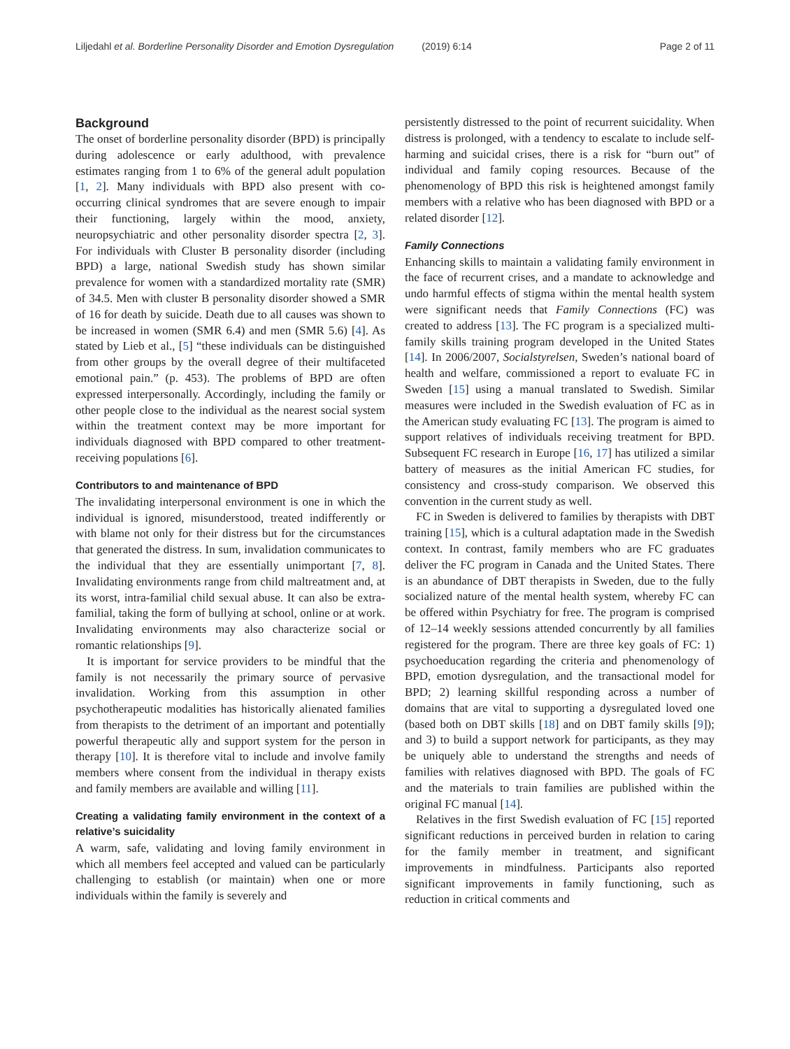Liljedahl et al. Borderline Personality Disorder and Emotion Dysregulation (2019) 6:14 Page 2 of 11
Background
The onset of borderline personality disorder (BPD) is principally during adolescence or early adulthood, with prevalence estimates ranging from 1 to 6% of the general adult population [1, 2]. Many individuals with BPD also present with co-occurring clinical syndromes that are severe enough to impair their functioning, largely within the mood, anxiety, neuropsychiatric and other personality disorder spectra [2, 3]. For individuals with Cluster B personality disorder (including BPD) a large, national Swedish study has shown similar prevalence for women with a standardized mortality rate (SMR) of 34.5. Men with cluster B personality disorder showed a SMR of 16 for death by suicide. Death due to all causes was shown to be increased in women (SMR 6.4) and men (SMR 5.6) [4]. As stated by Lieb et al., [5] “these individuals can be distinguished from other groups by the overall degree of their multifaceted emotional pain.” (p. 453). The problems of BPD are often expressed interpersonally. Accordingly, including the family or other people close to the individual as the nearest social system within the treatment context may be more important for individuals diagnosed with BPD compared to other treatment-receiving populations [6].
Contributors to and maintenance of BPD
The invalidating interpersonal environment is one in which the individual is ignored, misunderstood, treated indifferently or with blame not only for their distress but for the circumstances that generated the distress. In sum, invalidation communicates to the individual that they are essentially unimportant [7, 8]. Invalidating environments range from child maltreatment and, at its worst, intra-familial child sexual abuse. It can also be extra-familial, taking the form of bullying at school, online or at work. Invalidating environments may also characterize social or romantic relationships [9].
It is important for service providers to be mindful that the family is not necessarily the primary source of pervasive invalidation. Working from this assumption in other psychotherapeutic modalities has historically alienated families from therapists to the detriment of an important and potentially powerful therapeutic ally and support system for the person in therapy [10]. It is therefore vital to include and involve family members where consent from the individual in therapy exists and family members are available and willing [11].
Creating a validating family environment in the context of a relative’s suicidality
A warm, safe, validating and loving family environment in which all members feel accepted and valued can be particularly challenging to establish (or maintain) when one or more individuals within the family is severely and
persistently distressed to the point of recurrent suicidality. When distress is prolonged, with a tendency to escalate to include self-harming and suicidal crises, there is a risk for “burn out” of individual and family coping resources. Because of the phenomenology of BPD this risk is heightened amongst family members with a relative who has been diagnosed with BPD or a related disorder [12].
Family Connections
Enhancing skills to maintain a validating family environment in the face of recurrent crises, and a mandate to acknowledge and undo harmful effects of stigma within the mental health system were significant needs that Family Connections (FC) was created to address [13]. The FC program is a specialized multi-family skills training program developed in the United States [14]. In 2006/2007, Socialstyrelsen, Sweden’s national board of health and welfare, commissioned a report to evaluate FC in Sweden [15] using a manual translated to Swedish. Similar measures were included in the Swedish evaluation of FC as in the American study evaluating FC [13]. The program is aimed to support relatives of individuals receiving treatment for BPD. Subsequent FC research in Europe [16, 17] has utilized a similar battery of measures as the initial American FC studies, for consistency and cross-study comparison. We observed this convention in the current study as well.
FC in Sweden is delivered to families by therapists with DBT training [15], which is a cultural adaptation made in the Swedish context. In contrast, family members who are FC graduates deliver the FC program in Canada and the United States. There is an abundance of DBT therapists in Sweden, due to the fully socialized nature of the mental health system, whereby FC can be offered within Psychiatry for free. The program is comprised of 12–14 weekly sessions attended concurrently by all families registered for the program. There are three key goals of FC: 1) psychoeducation regarding the criteria and phenomenology of BPD, emotion dysregulation, and the transactional model for BPD; 2) learning skillful responding across a number of domains that are vital to supporting a dysregulated loved one (based both on DBT skills [18] and on DBT family skills [9]); and 3) to build a support network for participants, as they may be uniquely able to understand the strengths and needs of families with relatives diagnosed with BPD. The goals of FC and the materials to train families are published within the original FC manual [14].
Relatives in the first Swedish evaluation of FC [15] reported significant reductions in perceived burden in relation to caring for the family member in treatment, and significant improvements in mindfulness. Participants also reported significant improvements in family functioning, such as reduction in critical comments and